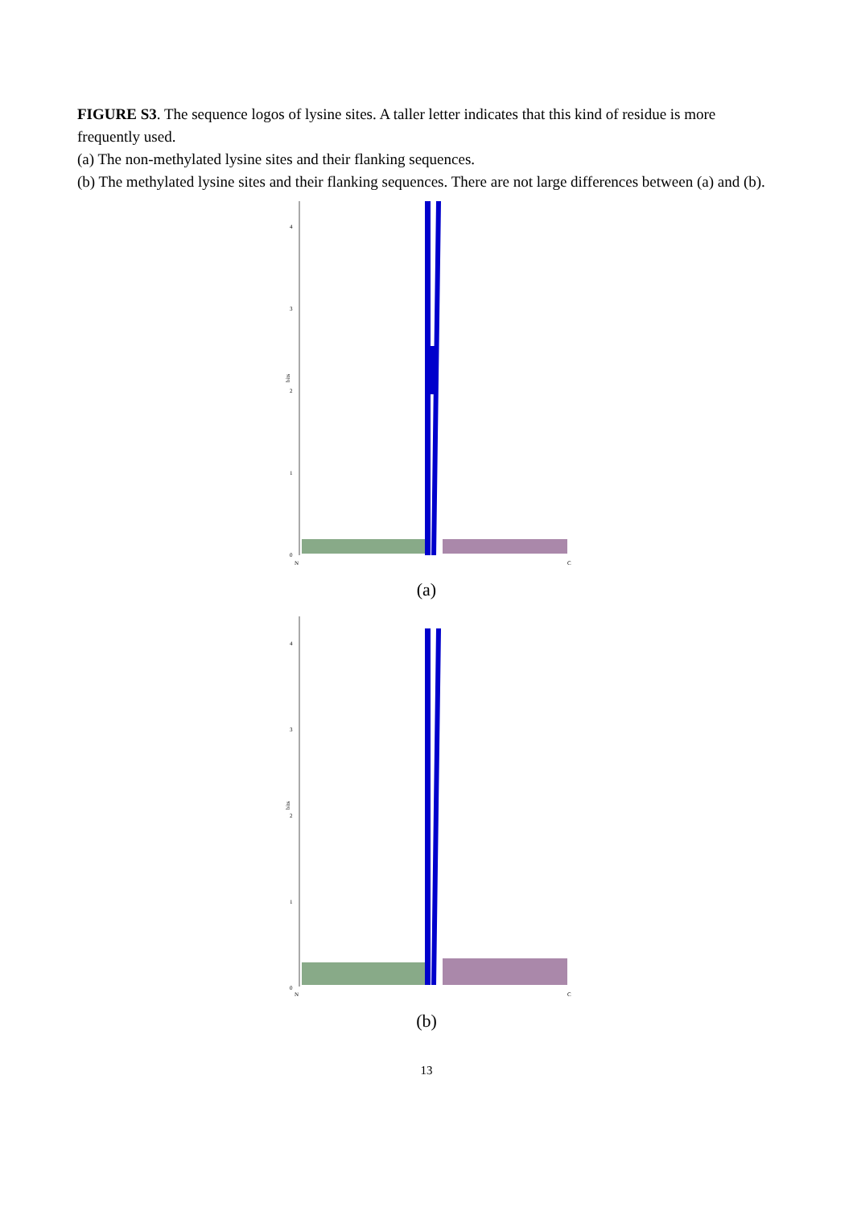FIGURE S3. The sequence logos of lysine sites. A taller letter indicates that this kind of residue is more frequently used.
(a) The non-methylated lysine sites and their flanking sequences.
(b) The methylated lysine sites and their flanking sequences. There are not large differences between (a) and (b).
4
3
2
1
0
bits
N
C
(a)
4
3
2
1
0
bits
N
C
(b)
13